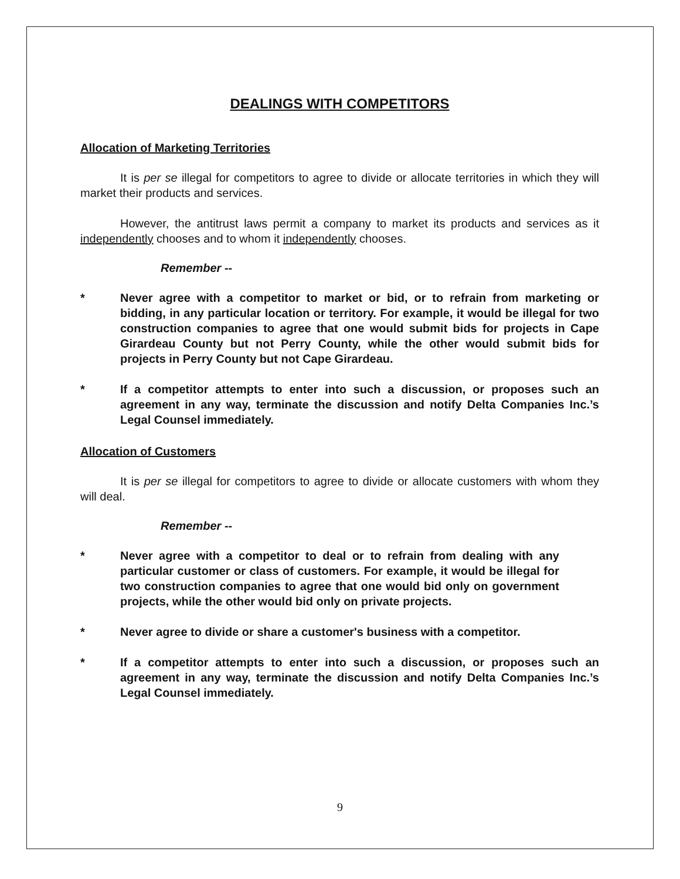DEALINGS WITH COMPETITORS
Allocation of Marketing Territories
It is per se illegal for competitors to agree to divide or allocate territories in which they will market their products and services.
However, the antitrust laws permit a company to market its products and services as it independently chooses and to whom it independently chooses.
Remember --
* Never agree with a competitor to market or bid, or to refrain from marketing or bidding, in any particular location or territory. For example, it would be illegal for two construction companies to agree that one would submit bids for projects in Cape Girardeau County but not Perry County, while the other would submit bids for projects in Perry County but not Cape Girardeau.
* If a competitor attempts to enter into such a discussion, or proposes such an agreement in any way, terminate the discussion and notify Delta Companies Inc.’s Legal Counsel immediately.
Allocation of Customers
It is per se illegal for competitors to agree to divide or allocate customers with whom they will deal.
Remember --
* Never agree with a competitor to deal or to refrain from dealing with any particular customer or class of customers. For example, it would be illegal for two construction companies to agree that one would bid only on government projects, while the other would bid only on private projects.
* Never agree to divide or share a customer's business with a competitor.
* If a competitor attempts to enter into such a discussion, or proposes such an agreement in any way, terminate the discussion and notify Delta Companies Inc.’s Legal Counsel immediately.
9